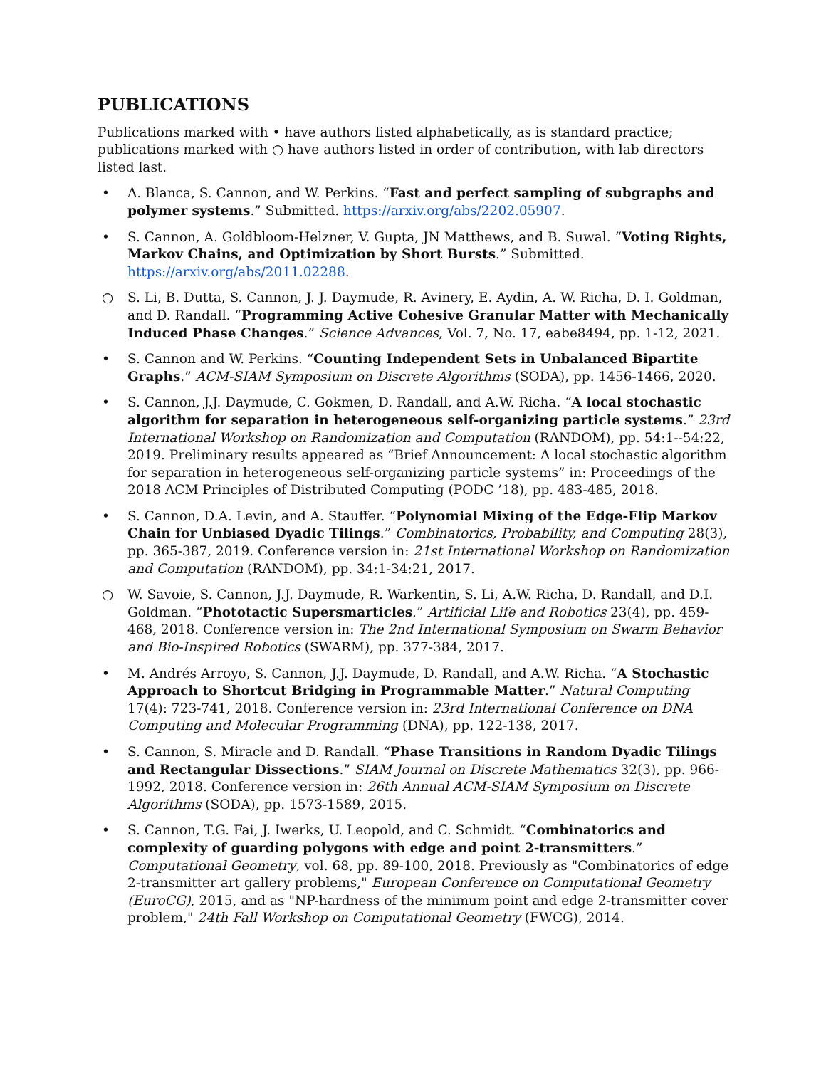PUBLICATIONS
Publications marked with • have authors listed alphabetically, as is standard practice; publications marked with ○ have authors listed in order of contribution, with lab directors listed last.
• A. Blanca, S. Cannon, and W. Perkins. “Fast and perfect sampling of subgraphs and polymer systems.” Submitted. https://arxiv.org/abs/2202.05907.
• S. Cannon, A. Goldbloom-Helzner, V. Gupta, JN Matthews, and B. Suwal. “Voting Rights, Markov Chains, and Optimization by Short Bursts.” Submitted. https://arxiv.org/abs/2011.02288.
○ S. Li, B. Dutta, S. Cannon, J. J. Daymude, R. Avinery, E. Aydin, A. W. Richa, D. I. Goldman, and D. Randall. “Programming Active Cohesive Granular Matter with Mechanically Induced Phase Changes.” Science Advances, Vol. 7, No. 17, eabe8494, pp. 1-12, 2021.
• S. Cannon and W. Perkins. “Counting Independent Sets in Unbalanced Bipartite Graphs.” ACM-SIAM Symposium on Discrete Algorithms (SODA), pp. 1456-1466, 2020.
• S. Cannon, J.J. Daymude, C. Gokmen, D. Randall, and A.W. Richa. “A local stochastic algorithm for separation in heterogeneous self-organizing particle systems.” 23rd International Workshop on Randomization and Computation (RANDOM), pp. 54:1--54:22, 2019. Preliminary results appeared as “Brief Announcement: A local stochastic algorithm for separation in heterogeneous self-organizing particle systems” in: Proceedings of the 2018 ACM Principles of Distributed Computing (PODC ’18), pp. 483-485, 2018.
• S. Cannon, D.A. Levin, and A. Stauffer. “Polynomial Mixing of the Edge-Flip Markov Chain for Unbiased Dyadic Tilings.” Combinatorics, Probability, and Computing 28(3), pp. 365-387, 2019. Conference version in: 21st International Workshop on Randomization and Computation (RANDOM), pp. 34:1-34:21, 2017.
○ W. Savoie, S. Cannon, J.J. Daymude, R. Warkentin, S. Li, A.W. Richa, D. Randall, and D.I. Goldman. “Phototactic Supersmarticles.” Artificial Life and Robotics 23(4), pp. 459-468, 2018. Conference version in: The 2nd International Symposium on Swarm Behavior and Bio-Inspired Robotics (SWARM), pp. 377-384, 2017.
• M. Andrés Arroyo, S. Cannon, J.J. Daymude, D. Randall, and A.W. Richa. “A Stochastic Approach to Shortcut Bridging in Programmable Matter.” Natural Computing 17(4): 723-741, 2018. Conference version in: 23rd International Conference on DNA Computing and Molecular Programming (DNA), pp. 122-138, 2017.
• S. Cannon, S. Miracle and D. Randall. “Phase Transitions in Random Dyadic Tilings and Rectangular Dissections.” SIAM Journal on Discrete Mathematics 32(3), pp. 966-1992, 2018. Conference version in: 26th Annual ACM-SIAM Symposium on Discrete Algorithms (SODA), pp. 1573-1589, 2015.
• S. Cannon, T.G. Fai, J. Iwerks, U. Leopold, and C. Schmidt. “Combinatorics and complexity of guarding polygons with edge and point 2-transmitters.” Computational Geometry, vol. 68, pp. 89-100, 2018. Previously as "Combinatorics of edge 2-transmitter art gallery problems," European Conference on Computational Geometry (EuroCG), 2015, and as "NP-hardness of the minimum point and edge 2-transmitter cover problem," 24th Fall Workshop on Computational Geometry (FWCG), 2014.